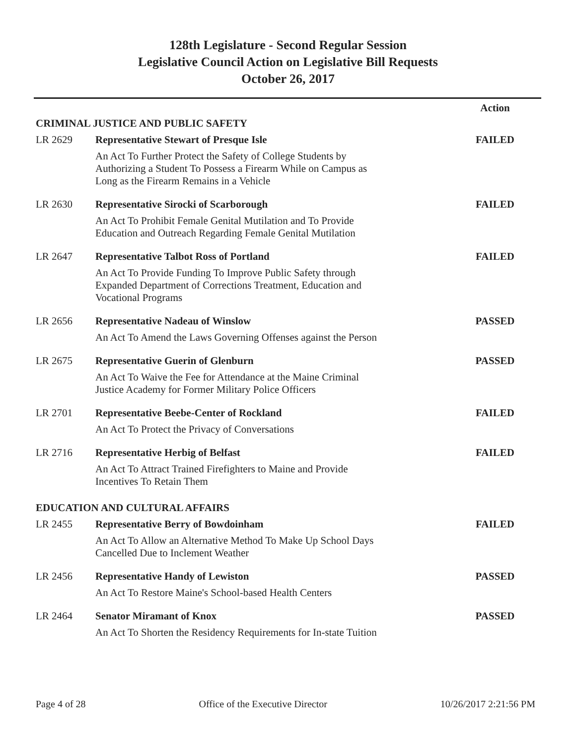128th Legislature - Second Regular Session
Legislative Council Action on Legislative Bill Requests
October 26, 2017
| | | Action |
| CRIMINAL JUSTICE AND PUBLIC SAFETY | | |
| LR 2629 | Representative Stewart of Presque Isle | FAILED |
| | An Act To Further Protect the Safety of College Students by Authorizing a Student To Possess a Firearm While on Campus as Long as the Firearm Remains in a Vehicle | |
| LR 2630 | Representative Sirocki of Scarborough | FAILED |
| | An Act To Prohibit Female Genital Mutilation and To Provide Education and Outreach Regarding Female Genital Mutilation | |
| LR 2647 | Representative Talbot Ross of Portland | FAILED |
| | An Act To Provide Funding To Improve Public Safety through Expanded Department of Corrections Treatment, Education and Vocational Programs | |
| LR 2656 | Representative Nadeau of Winslow | PASSED |
| | An Act To Amend the Laws Governing Offenses against the Person | |
| LR 2675 | Representative Guerin of Glenburn | PASSED |
| | An Act To Waive the Fee for Attendance at the Maine Criminal Justice Academy for Former Military Police Officers | |
| LR 2701 | Representative Beebe-Center of Rockland | FAILED |
| | An Act To Protect the Privacy of Conversations | |
| LR 2716 | Representative Herbig of Belfast | FAILED |
| | An Act To Attract Trained Firefighters to Maine and Provide Incentives To Retain Them | |
| EDUCATION AND CULTURAL AFFAIRS | | |
| LR 2455 | Representative Berry of Bowdoinham | FAILED |
| | An Act To Allow an Alternative Method To Make Up School Days Cancelled Due to Inclement Weather | |
| LR 2456 | Representative Handy of Lewiston | PASSED |
| | An Act To Restore Maine's School-based Health Centers | |
| LR 2464 | Senator Miramant of Knox | PASSED |
| | An Act To Shorten the Residency Requirements for In-state Tuition | |
Page 4 of 28 Office of the Executive Director 10/26/2017 2:21:56 PM